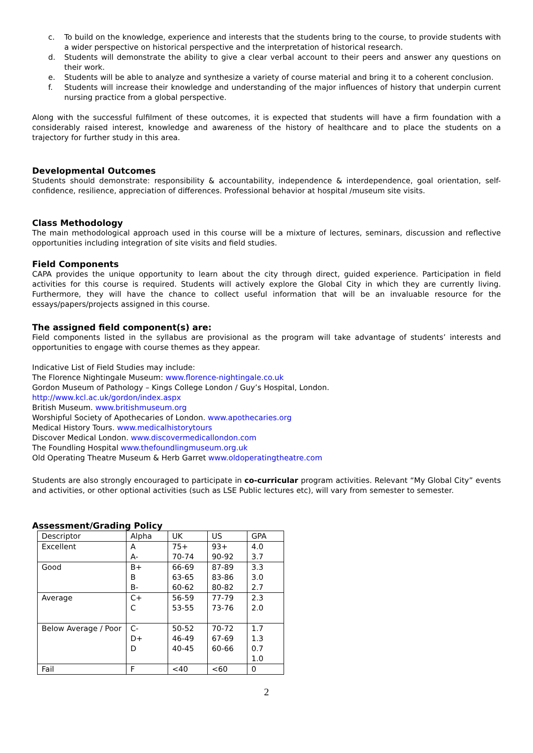c. To build on the knowledge, experience and interests that the students bring to the course, to provide students with a wider perspective on historical perspective and the interpretation of historical research.
d. Students will demonstrate the ability to give a clear verbal account to their peers and answer any questions on their work.
e. Students will be able to analyze and synthesize a variety of course material and bring it to a coherent conclusion.
f. Students will increase their knowledge and understanding of the major influences of history that underpin current nursing practice from a global perspective.
Along with the successful fulfilment of these outcomes, it is expected that students will have a firm foundation with a considerably raised interest, knowledge and awareness of the history of healthcare and to place the students on a trajectory for further study in this area.
Developmental Outcomes
Students should demonstrate: responsibility & accountability, independence & interdependence, goal orientation, self-confidence, resilience, appreciation of differences. Professional behavior at hospital /museum site visits.
Class Methodology
The main methodological approach used in this course will be a mixture of lectures, seminars, discussion and reflective opportunities including integration of site visits and field studies.
Field Components
CAPA provides the unique opportunity to learn about the city through direct, guided experience. Participation in field activities for this course is required. Students will actively explore the Global City in which they are currently living. Furthermore, they will have the chance to collect useful information that will be an invaluable resource for the essays/papers/projects assigned in this course.
The assigned field component(s) are:
Field components listed in the syllabus are provisional as the program will take advantage of students’ interests and opportunities to engage with course themes as they appear.
Indicative List of Field Studies may include:
The Florence Nightingale Museum: www.florence-nightingale.co.uk
Gordon Museum of Pathology – Kings College London / Guy’s Hospital, London.
http://www.kcl.ac.uk/gordon/index.aspx
British Museum. www.britishmuseum.org
Worshipful Society of Apothecaries of London. www.apothecaries.org
Medical History Tours. www.medicalhistorytours
Discover Medical London. www.discovermedicallondon.com
The Foundling Hospital www.thefoundlingmuseum.org.uk
Old Operating Theatre Museum & Herb Garret www.oldoperatingtheatre.com
Students are also strongly encouraged to participate in co-curricular program activities. Relevant “My Global City” events and activities, or other optional activities (such as LSE Public lectures etc), will vary from semester to semester.
Assessment/Grading Policy
| Descriptor | Alpha | UK | US | GPA |
| Excellent | A A- | 75+ 70-74 | 93+ 90-92 | 4.0 3.7 |
| Good | B+ B B- | 66-69 63-65 60-62 | 87-89 83-86 80-82 | 3.3 3.0 2.7 |
| Average | C+ C | 56-59 53-55 | 77-79 73-76 | 2.3 2.0 |
| Below Average / Poor | C- D+ D | 50-52 46-49 40-45 | 70-72 67-69 60-66 | 1.7 1.3 0.7 1.0 |
| Fail | F | <40 | <60 | 0 |
2